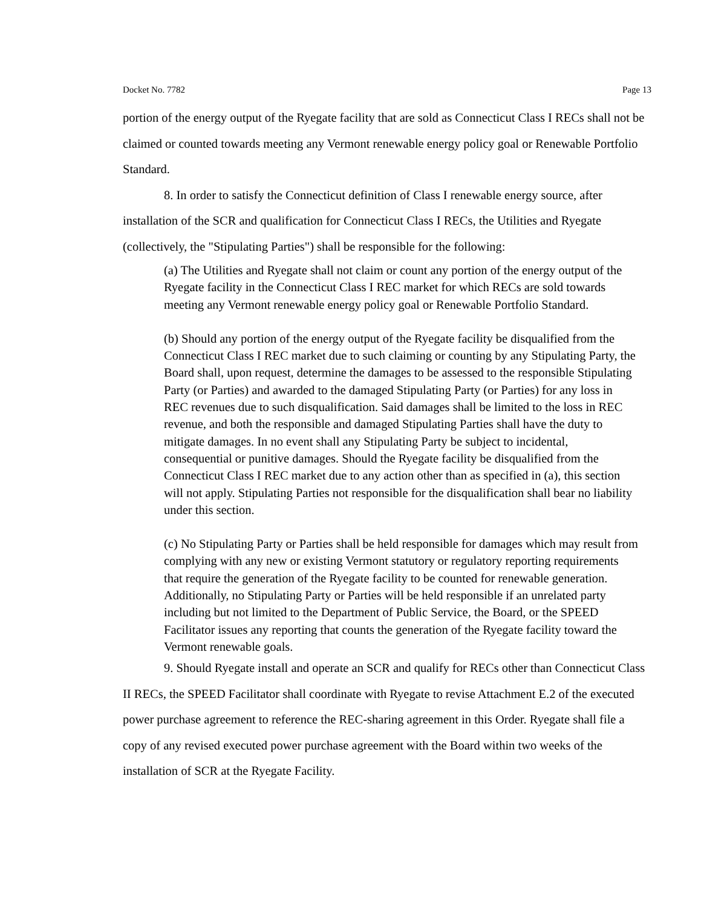Docket No. 7782 Page 13
portion of the energy output of the Ryegate facility that are sold as Connecticut Class I RECs shall not be claimed or counted towards meeting any Vermont renewable energy policy goal or Renewable Portfolio Standard.
8. In order to satisfy the Connecticut definition of Class I renewable energy source, after installation of the SCR and qualification for Connecticut Class I RECs, the Utilities and Ryegate (collectively, the "Stipulating Parties") shall be responsible for the following:
(a) The Utilities and Ryegate shall not claim or count any portion of the energy output of the Ryegate facility in the Connecticut Class I REC market for which RECs are sold towards meeting any Vermont renewable energy policy goal or Renewable Portfolio Standard.
(b) Should any portion of the energy output of the Ryegate facility be disqualified from the Connecticut Class I REC market due to such claiming or counting by any Stipulating Party, the Board shall, upon request, determine the damages to be assessed to the responsible Stipulating Party (or Parties) and awarded to the damaged Stipulating Party (or Parties) for any loss in REC revenues due to such disqualification. Said damages shall be limited to the loss in REC revenue, and both the responsible and damaged Stipulating Parties shall have the duty to mitigate damages. In no event shall any Stipulating Party be subject to incidental, consequential or punitive damages. Should the Ryegate facility be disqualified from the Connecticut Class I REC market due to any action other than as specified in (a), this section will not apply. Stipulating Parties not responsible for the disqualification shall bear no liability under this section.
(c) No Stipulating Party or Parties shall be held responsible for damages which may result from complying with any new or existing Vermont statutory or regulatory reporting requirements that require the generation of the Ryegate facility to be counted for renewable generation. Additionally, no Stipulating Party or Parties will be held responsible if an unrelated party including but not limited to the Department of Public Service, the Board, or the SPEED Facilitator issues any reporting that counts the generation of the Ryegate facility toward the Vermont renewable goals.
9. Should Ryegate install and operate an SCR and qualify for RECs other than Connecticut Class II RECs, the SPEED Facilitator shall coordinate with Ryegate to revise Attachment E.2 of the executed power purchase agreement to reference the REC-sharing agreement in this Order. Ryegate shall file a copy of any revised executed power purchase agreement with the Board within two weeks of the installation of SCR at the Ryegate Facility.